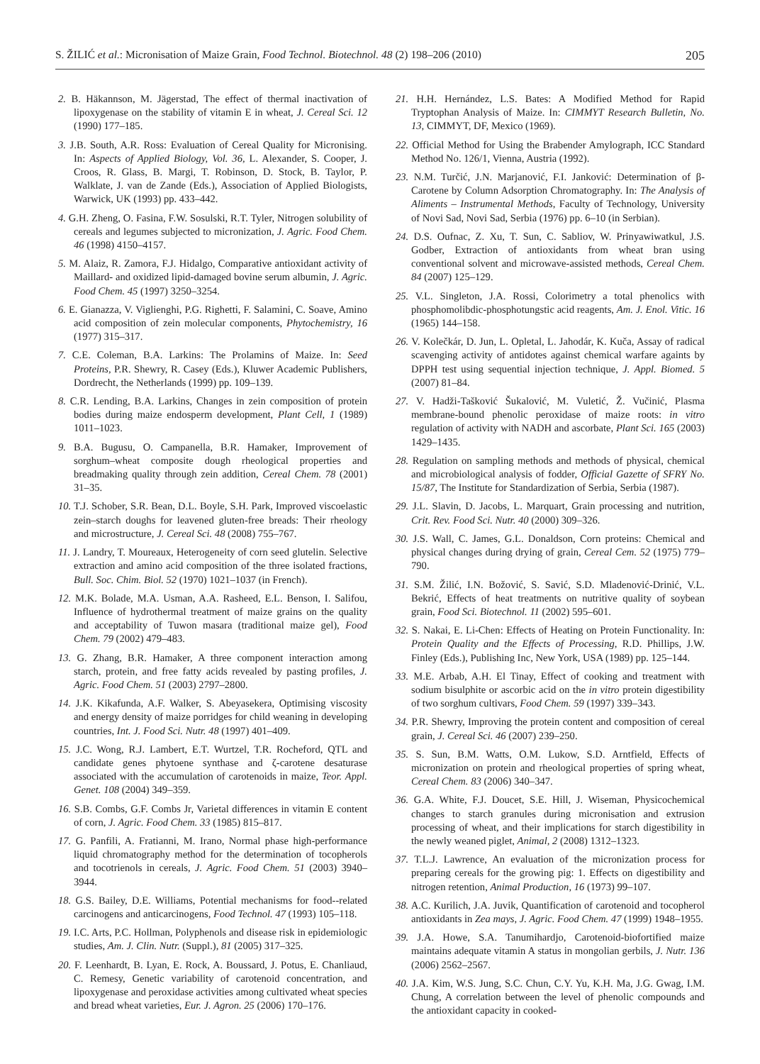S. ŽILIĆ et al.: Micronisation of Maize Grain, Food Technol. Biotechnol. 48 (2) 198–206 (2010) 205
2. B. Häkannson, M. Jägerstad, The effect of thermal inactivation of lipoxygenase on the stability of vitamin E in wheat, J. Cereal Sci. 12 (1990) 177–185.
3. J.B. South, A.R. Ross: Evaluation of Cereal Quality for Micronising. In: Aspects of Applied Biology, Vol. 36, L. Alexander, S. Cooper, J. Croos, R. Glass, B. Margi, T. Robinson, D. Stock, B. Taylor, P. Walklate, J. van de Zande (Eds.), Association of Applied Biologists, Warwick, UK (1993) pp. 433–442.
4. G.H. Zheng, O. Fasina, F.W. Sosulski, R.T. Tyler, Nitrogen solubility of cereals and legumes subjected to micronization, J. Agric. Food Chem. 46 (1998) 4150–4157.
5. M. Alaiz, R. Zamora, F.J. Hidalgo, Comparative antioxidant activity of Maillard- and oxidized lipid-damaged bovine serum albumin, J. Agric. Food Chem. 45 (1997) 3250–3254.
6. E. Gianazza, V. Viglienghi, P.G. Righetti, F. Salamini, C. Soave, Amino acid composition of zein molecular components, Phytochemistry, 16 (1977) 315–317.
7. C.E. Coleman, B.A. Larkins: The Prolamins of Maize. In: Seed Proteins, P.R. Shewry, R. Casey (Eds.), Kluwer Academic Publishers, Dordrecht, the Netherlands (1999) pp. 109–139.
8. C.R. Lending, B.A. Larkins, Changes in zein composition of protein bodies during maize endosperm development, Plant Cell, 1 (1989) 1011–1023.
9. B.A. Bugusu, O. Campanella, B.R. Hamaker, Improvement of sorghum–wheat composite dough rheological properties and breadmaking quality through zein addition, Cereal Chem. 78 (2001) 31–35.
10. T.J. Schober, S.R. Bean, D.L. Boyle, S.H. Park, Improved viscoelastic zein–starch doughs for leavened gluten-free breads: Their rheology and microstructure, J. Cereal Sci. 48 (2008) 755–767.
11. J. Landry, T. Moureaux, Heterogeneity of corn seed glutelin. Selective extraction and amino acid composition of the three isolated fractions, Bull. Soc. Chim. Biol. 52 (1970) 1021–1037 (in French).
12. M.K. Bolade, M.A. Usman, A.A. Rasheed, E.L. Benson, I. Salifou, Influence of hydrothermal treatment of maize grains on the quality and acceptability of Tuwon masara (traditional maize gel), Food Chem. 79 (2002) 479–483.
13. G. Zhang, B.R. Hamaker, A three component interaction among starch, protein, and free fatty acids revealed by pasting profiles, J. Agric. Food Chem. 51 (2003) 2797–2800.
14. J.K. Kikafunda, A.F. Walker, S. Abeyasekera, Optimising viscosity and energy density of maize porridges for child weaning in developing countries, Int. J. Food Sci. Nutr. 48 (1997) 401–409.
15. J.C. Wong, R.J. Lambert, E.T. Wurtzel, T.R. Rocheford, QTL and candidate genes phytoene synthase and ζ-carotene desaturase associated with the accumulation of carotenoids in maize, Teor. Appl. Genet. 108 (2004) 349–359.
16. S.B. Combs, G.F. Combs Jr, Varietal differences in vitamin E content of corn, J. Agric. Food Chem. 33 (1985) 815–817.
17. G. Panfili, A. Fratianni, M. Irano, Normal phase high-performance liquid chromatography method for the determination of tocopherols and tocotrienols in cereals, J. Agric. Food Chem. 51 (2003) 3940–3944.
18. G.S. Bailey, D.E. Williams, Potential mechanisms for food--related carcinogens and anticarcinogens, Food Technol. 47 (1993) 105–118.
19. I.C. Arts, P.C. Hollman, Polyphenols and disease risk in epidemiologic studies, Am. J. Clin. Nutr. (Suppl.), 81 (2005) 317–325.
20. F. Leenhardt, B. Lyan, E. Rock, A. Boussard, J. Potus, E. Chanliaud, C. Remesy, Genetic variability of carotenoid concentration, and lipoxygenase and peroxidase activities among cultivated wheat species and bread wheat varieties, Eur. J. Agron. 25 (2006) 170–176.
21. H.H. Hernández, L.S. Bates: A Modified Method for Rapid Tryptophan Analysis of Maize. In: CIMMYT Research Bulletin, No. 13, CIMMYT, DF, Mexico (1969).
22. Official Method for Using the Brabender Amylograph, ICC Standard Method No. 126/1, Vienna, Austria (1992).
23. N.M. Turčić, J.N. Marjanović, F.I. Janković: Determination of β-Carotene by Column Adsorption Chromatography. In: The Analysis of Aliments – Instrumental Methods, Faculty of Technology, University of Novi Sad, Novi Sad, Serbia (1976) pp. 6–10 (in Serbian).
24. D.S. Oufnac, Z. Xu, T. Sun, C. Sabliov, W. Prinyawiwatkul, J.S. Godber, Extraction of antioxidants from wheat bran using conventional solvent and microwave-assisted methods, Cereal Chem. 84 (2007) 125–129.
25. V.L. Singleton, J.A. Rossi, Colorimetry a total phenolics with phosphomolibdic-phosphotungstic acid reagents, Am. J. Enol. Vitic. 16 (1965) 144–158.
26. V. Kolečkár, D. Jun, L. Opletal, L. Jahodár, K. Kuča, Assay of radical scavenging activity of antidotes against chemical warfare againts by DPPH test using sequential injection technique, J. Appl. Biomed. 5 (2007) 81–84.
27. V. Hadži-Tašković Šukalović, M. Vuletić, Ž. Vučinić, Plasma membrane-bound phenolic peroxidase of maize roots: in vitro regulation of activity with NADH and ascorbate, Plant Sci. 165 (2003) 1429–1435.
28. Regulation on sampling methods and methods of physical, chemical and microbiological analysis of fodder, Official Gazette of SFRY No. 15/87, The Institute for Standardization of Serbia, Serbia (1987).
29. J.L. Slavin, D. Jacobs, L. Marquart, Grain processing and nutrition, Crit. Rev. Food Sci. Nutr. 40 (2000) 309–326.
30. J.S. Wall, C. James, G.L. Donaldson, Corn proteins: Chemical and physical changes during drying of grain, Cereal Cem. 52 (1975) 779–790.
31. S.M. Žilić, I.N. Božović, S. Savić, S.D. Mladenović-Drinić, V.L. Bekrić, Effects of heat treatments on nutritive quality of soybean grain, Food Sci. Biotechnol. 11 (2002) 595–601.
32. S. Nakai, E. Li-Chen: Effects of Heating on Protein Functionality. In: Protein Quality and the Effects of Processing, R.D. Phillips, J.W. Finley (Eds.), Publishing Inc, New York, USA (1989) pp. 125–144.
33. M.E. Arbab, A.H. El Tinay, Effect of cooking and treatment with sodium bisulphite or ascorbic acid on the in vitro protein digestibility of two sorghum cultivars, Food Chem. 59 (1997) 339–343.
34. P.R. Shewry, Improving the protein content and composition of cereal grain, J. Cereal Sci. 46 (2007) 239–250.
35. S. Sun, B.M. Watts, O.M. Lukow, S.D. Arntfield, Effects of micronization on protein and rheological properties of spring wheat, Cereal Chem. 83 (2006) 340–347.
36. G.A. White, F.J. Doucet, S.E. Hill, J. Wiseman, Physicochemical changes to starch granules during micronisation and extrusion processing of wheat, and their implications for starch digestibility in the newly weaned piglet, Animal, 2 (2008) 1312–1323.
37. T.L.J. Lawrence, An evaluation of the micronization process for preparing cereals for the growing pig: 1. Effects on digestibility and nitrogen retention, Animal Production, 16 (1973) 99–107.
38. A.C. Kurilich, J.A. Juvik, Quantification of carotenoid and tocopherol antioxidants in Zea mays, J. Agric. Food Chem. 47 (1999) 1948–1955.
39. J.A. Howe, S.A. Tanumihardjo, Carotenoid-biofortified maize maintains adequate vitamin A status in mongolian gerbils, J. Nutr. 136 (2006) 2562–2567.
40. J.A. Kim, W.S. Jung, S.C. Chun, C.Y. Yu, K.H. Ma, J.G. Gwag, I.M. Chung, A correlation between the level of phenolic compounds and the antioxidant capacity in cooked-